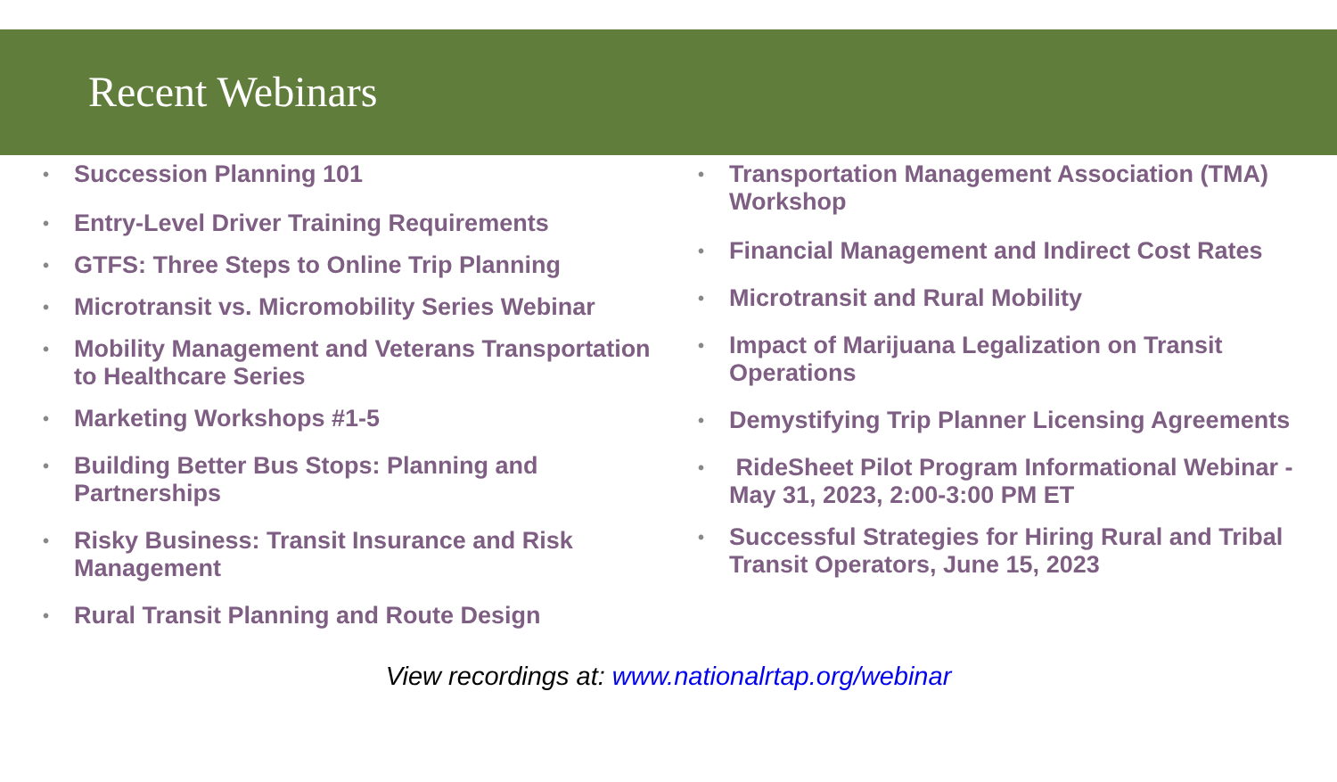Recent Webinars
• Succession Planning 101
• Entry-Level Driver Training Requirements
• GTFS: Three Steps to Online Trip Planning
• Microtransit vs. Micromobility Series Webinar
• Mobility Management and Veterans Transportation to Healthcare Series
• Marketing Workshops #1-5
• Building Better Bus Stops: Planning and Partnerships
• Risky Business: Transit Insurance and Risk Management
• Rural Transit Planning and Route Design
• Transportation Management Association (TMA) Workshop
• Financial Management and Indirect Cost Rates
• Microtransit and Rural Mobility
• Impact of Marijuana Legalization on Transit Operations
• Demystifying Trip Planner Licensing Agreements
• RideSheet Pilot Program Informational Webinar - May 31, 2023, 2:00-3:00 PM ET
• Successful Strategies for Hiring Rural and Tribal Transit Operators, June 15, 2023
View recordings at: www.nationalrtap.org/webinar